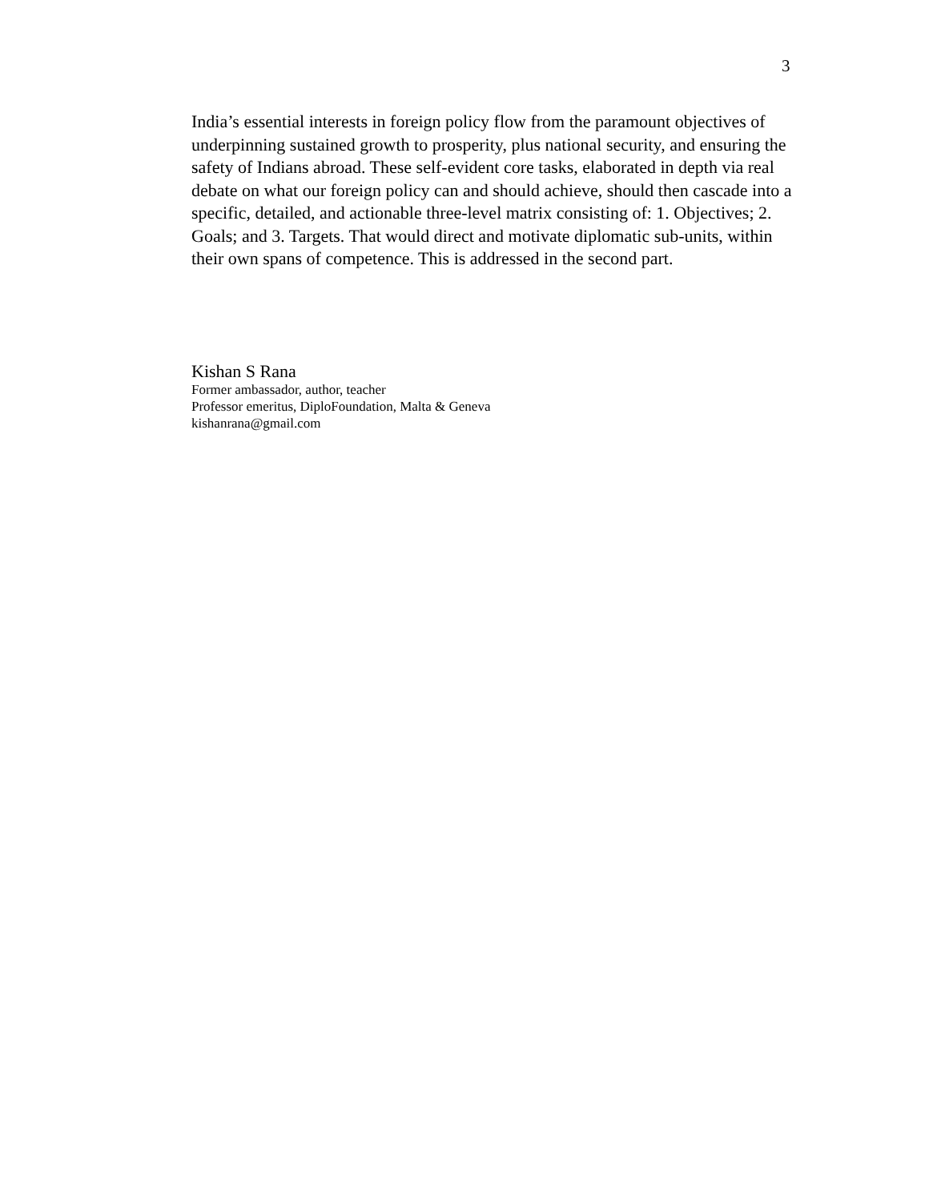3
India’s essential interests in foreign policy flow from the paramount objectives of underpinning sustained growth to prosperity, plus national security, and ensuring the safety of Indians abroad. These self-evident core tasks, elaborated in depth via real debate on what our foreign policy can and should achieve, should then cascade into a specific, detailed, and actionable three-level matrix consisting of: 1. Objectives; 2. Goals; and 3. Targets. That would direct and motivate diplomatic sub-units, within their own spans of competence. This is addressed in the second part.
Kishan S Rana
Former ambassador, author, teacher
Professor emeritus, DiploFoundation, Malta & Geneva
kishanrana@gmail.com